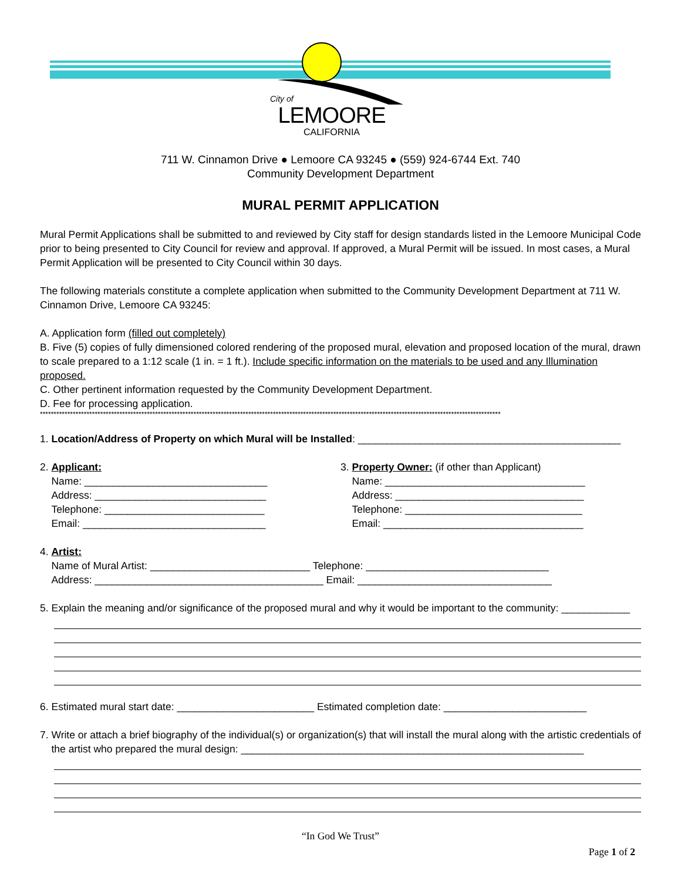City of
LEMOORE
CALIFORNIA
711 W. Cinnamon Drive ● Lemoore CA 93245 ● (559) 924-6744 Ext. 740
Community Development Department
MURAL PERMIT APPLICATION
Mural Permit Applications shall be submitted to and reviewed by City staff for design standards listed in the Lemoore Municipal Code prior to being presented to City Council for review and approval. If approved, a Mural Permit will be issued. In most cases, a Mural Permit Application will be presented to City Council within 30 days.
The following materials constitute a complete application when submitted to the Community Development Department at 711 W. Cinnamon Drive, Lemoore CA 93245:
A. Application form (filled out completely)
B. Five (5) copies of fully dimensioned colored rendering of the proposed mural, elevation and proposed location of the mural, drawn to scale prepared to a 1:12 scale (1 in. = 1 ft.). Include specific information on the materials to be used and any Illumination proposed.
C. Other pertinent information requested by the Community Development Department.
D. Fee for processing application.
************************************************************************************************************************************************************************
1. Location/Address of Property on which Mural will be Installed: ______________________________________________
2. Applicant:
Name: ________________________________
Address: ______________________________
Telephone: ____________________________
Email: ________________________________
3. Property Owner: (if other than Applicant)
Name: ___________________________________
Address: _________________________________
Telephone: _______________________________
Email: ___________________________________
4. Artist:
Name of Mural Artist: ____________________________ Telephone: ________________________________
Address: ________________________________________ Email: __________________________________
5. Explain the meaning and/or significance of the proposed mural and why it would be important to the community: ____________
6. Estimated mural start date: ________________________ Estimated completion date: _________________________
7. Write or attach a brief biography of the individual(s) or organization(s) that will install the mural along with the artistic credentials of
the artist who prepared the mural design: ____________________________________________________________
“In God We Trust”
Page 1 of 2